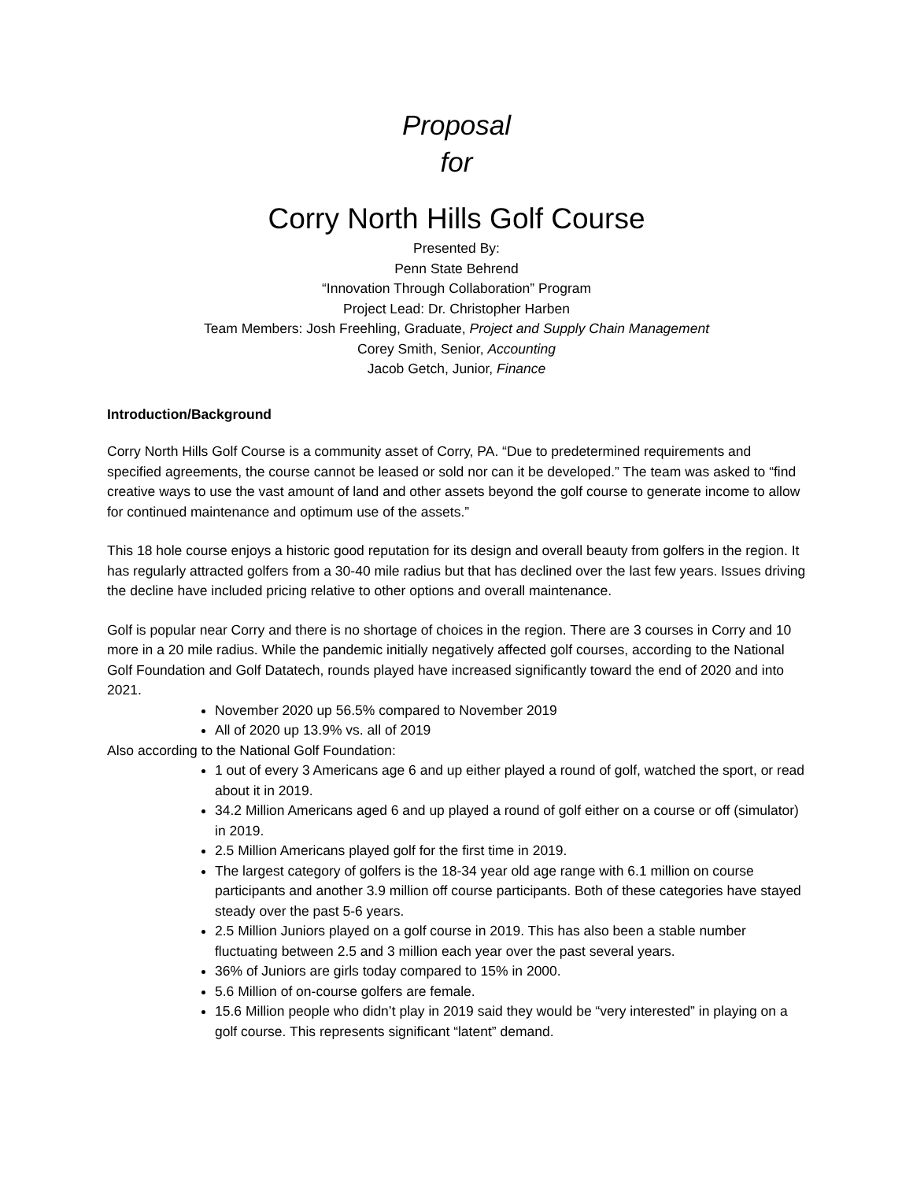Proposal
for
Corry North Hills Golf Course
Presented By:
Penn State Behrend
“Innovation Through Collaboration” Program
Project Lead: Dr. Christopher Harben
Team Members: Josh Freehling, Graduate, Project and Supply Chain Management
Corey Smith, Senior, Accounting
Jacob Getch, Junior, Finance
Introduction/Background
Corry North Hills Golf Course is a community asset of Corry, PA. “Due to predetermined requirements and specified agreements, the course cannot be leased or sold nor can it be developed.” The team was asked to “find creative ways to use the vast amount of land and other assets beyond the golf course to generate income to allow for continued maintenance and optimum use of the assets.”
This 18 hole course enjoys a historic good reputation for its design and overall beauty from golfers in the region. It has regularly attracted golfers from a 30-40 mile radius but that has declined over the last few years. Issues driving the decline have included pricing relative to other options and overall maintenance.
Golf is popular near Corry and there is no shortage of choices in the region. There are 3 courses in Corry and 10 more in a 20 mile radius. While the pandemic initially negatively affected golf courses, according to the National Golf Foundation and Golf Datatech, rounds played have increased significantly toward the end of 2020 and into 2021.
November 2020 up 56.5% compared to November 2019
All of 2020 up 13.9% vs. all of 2019
Also according to the National Golf Foundation:
1 out of every 3 Americans age 6 and up either played a round of golf, watched the sport, or read about it in 2019.
34.2 Million Americans aged 6 and up played a round of golf either on a course or off (simulator) in 2019.
2.5 Million Americans played golf for the first time in 2019.
The largest category of golfers is the 18-34 year old age range with 6.1 million on course participants and another 3.9 million off course participants. Both of these categories have stayed steady over the past 5-6 years.
2.5 Million Juniors played on a golf course in 2019. This has also been a stable number fluctuating between 2.5 and 3 million each year over the past several years.
36% of Juniors are girls today compared to 15% in 2000.
5.6 Million of on-course golfers are female.
15.6 Million people who didn’t play in 2019 said they would be “very interested” in playing on a golf course. This represents significant “latent” demand.